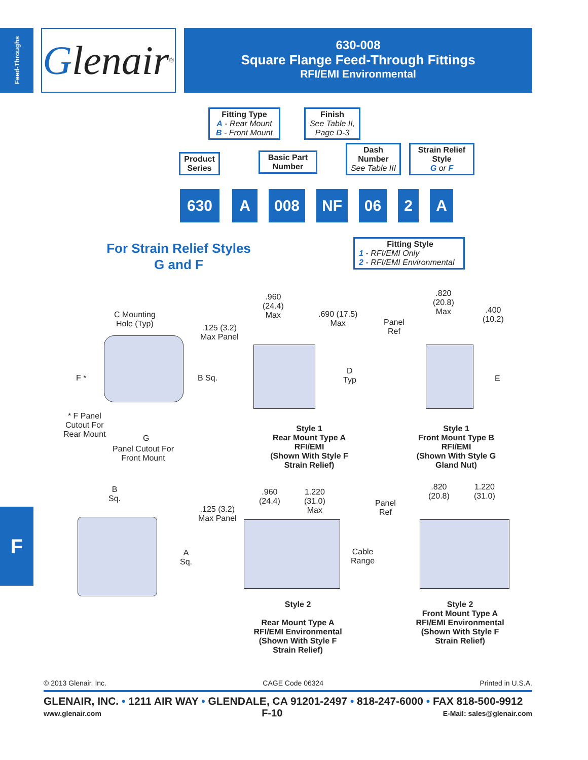Feed-Throughs
Glenair ®
630-008
Square Flange Feed-Through Fittings
RFI/EMI Environmental
Fitting Type
A - Rear Mount
B - Front Mount
Finish
See Table II, Page D-3
Product Series
Basic Part Number
Dash Number
See Table III
Strain Relief Style
G or F
630 A 008 NF 06 2 A
Fitting Style
1 - RFI/EMI Only
2 - RFI/EMI Environmental
For Strain Relief Styles
G and F
C Mounting
Hole (Typ)
F * B Sq.
.125 (3.2)
Max Panel
* F Panel
Cutout For
Rear Mount
G
Panel Cutout For
Front Mount
.960
(24.4)
Max
.690 (17.5)
Max
D
Typ
Style 1
Rear Mount Type A
RFI/EMI
(Shown With Style F
Strain Relief)
.820
(20.8)
Max
.400
(10.2)
Panel
Ref
E
Style 1
Front Mount Type B
RFI/EMI
(Shown With Style G
Gland Nut)
B
Sq.
A
Sq.
.125 (3.2)
Max Panel
.960
(24.4)
1.220
(31.0)
Max
Cable
Range
Style 2
Rear Mount Type A
RFI/EMI Environmental
(Shown With Style F
Strain Relief)
Panel
Ref
.820
(20.8)
1.220
(31.0)
Style 2
Front Mount Type A
RFI/EMI Environmental
(Shown With Style F
Strain Relief)
F
© 2013 Glenair, Inc. CAGE Code 06324 Printed in U.S.A.
GLENAIR, INC. • 1211 AIR WAY • GLENDALE, CA 91201-2497 • 818-247-6000 • FAX 818-500-9912
www.glenair.com F-10 E-Mail: sales@glenair.com